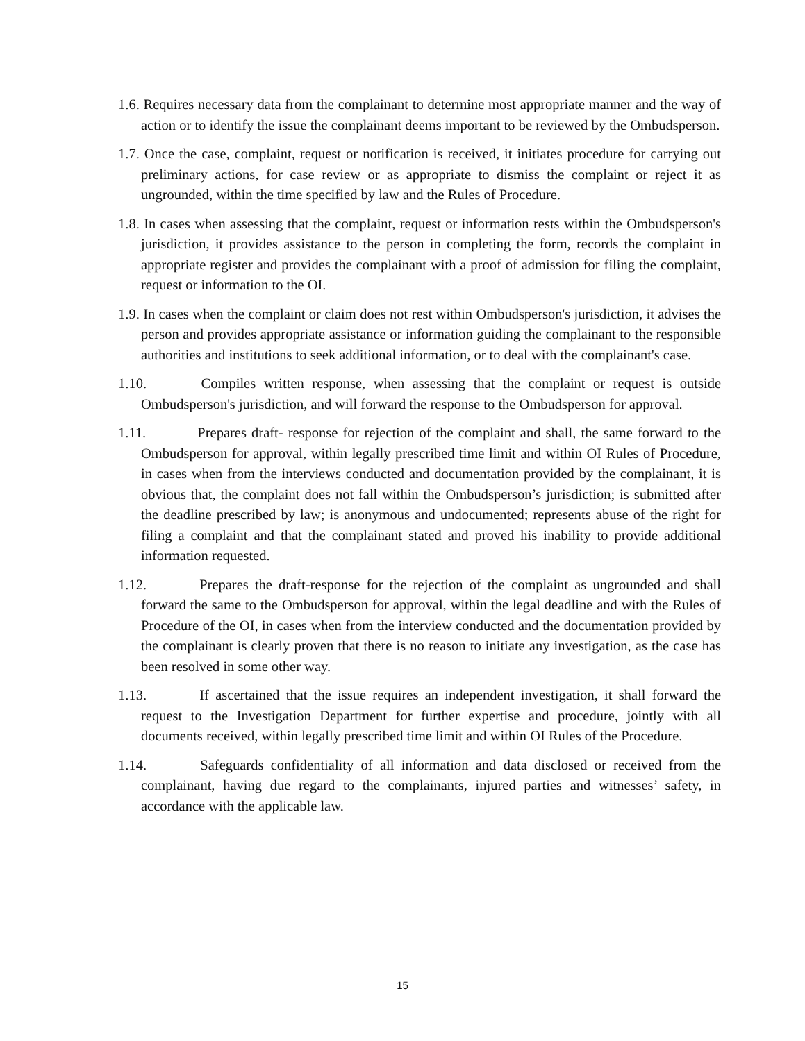1.6. Requires necessary data from the complainant to determine most appropriate manner and the way of action or to identify the issue the complainant deems important to be reviewed by the Ombudsperson.
1.7. Once the case, complaint, request or notification is received, it initiates procedure for carrying out preliminary actions, for case review or as appropriate to dismiss the complaint or reject it as ungrounded, within the time specified by law and the Rules of Procedure.
1.8. In cases when assessing that the complaint, request or information rests within the Ombudsperson's jurisdiction, it provides assistance to the person in completing the form, records the complaint in appropriate register and provides the complainant with a proof of admission for filing the complaint, request or information to the OI.
1.9. In cases when the complaint or claim does not rest within Ombudsperson's jurisdiction, it advises the person and provides appropriate assistance or information guiding the complainant to the responsible authorities and institutions to seek additional information, or to deal with the complainant's case.
1.10. Compiles written response, when assessing that the complaint or request is outside Ombudsperson's jurisdiction, and will forward the response to the Ombudsperson for approval.
1.11. Prepares draft- response for rejection of the complaint and shall, the same forward to the Ombudsperson for approval, within legally prescribed time limit and within OI Rules of Procedure, in cases when from the interviews conducted and documentation provided by the complainant, it is obvious that, the complaint does not fall within the Ombudsperson’s jurisdiction; is submitted after the deadline prescribed by law; is anonymous and undocumented; represents abuse of the right for filing a complaint and that the complainant stated and proved his inability to provide additional information requested.
1.12. Prepares the draft-response for the rejection of the complaint as ungrounded and shall forward the same to the Ombudsperson for approval, within the legal deadline and with the Rules of Procedure of the OI, in cases when from the interview conducted and the documentation provided by the complainant is clearly proven that there is no reason to initiate any investigation, as the case has been resolved in some other way.
1.13. If ascertained that the issue requires an independent investigation, it shall forward the request to the Investigation Department for further expertise and procedure, jointly with all documents received, within legally prescribed time limit and within OI Rules of the Procedure.
1.14. Safeguards confidentiality of all information and data disclosed or received from the complainant, having due regard to the complainants, injured parties and witnesses’ safety, in accordance with the applicable law.
15